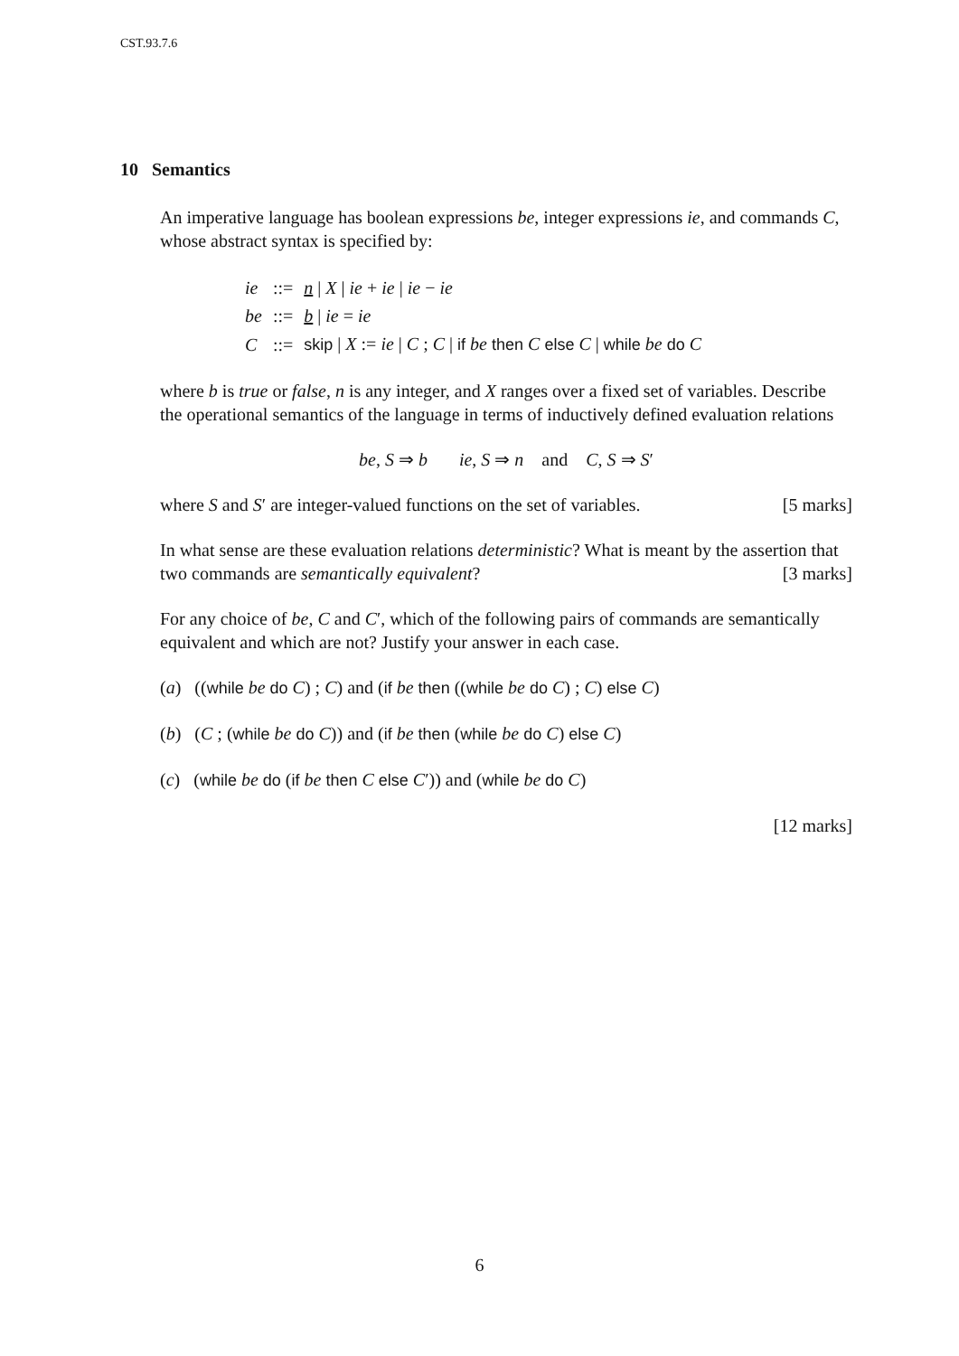CST.93.7.6
10 Semantics
An imperative language has boolean expressions be, integer expressions ie, and commands C, whose abstract syntax is specified by:
| ie | ::= | n / X / ie + ie / ie − ie |
| be | ::= | b / ie = ie |
| C | ::= | skip / X := ie / C ; C / if be then C else C / while be do C |
where b is true or false, n is any integer, and X ranges over a fixed set of variables. Describe the operational semantics of the language in terms of inductively defined evaluation relations
be, S ⇒ b ie, S ⇒ n and C, S ⇒ S′
where S and S′ are integer-valued functions on the set of variables. [5 marks]
In what sense are these evaluation relations deterministic? What is meant by the assertion that two commands are semantically equivalent? [3 marks]
For any choice of be, C and C′, which of the following pairs of commands are semantically equivalent and which are not? Justify your answer in each case.
(a) ((while be do C) ; C) and (if be then ((while be do C) ; C) else C)
(b) (C ; (while be do C)) and (if be then (while be do C) else C)
(c) (while be do (if be then C else C′)) and (while be do C)
[12 marks]
6